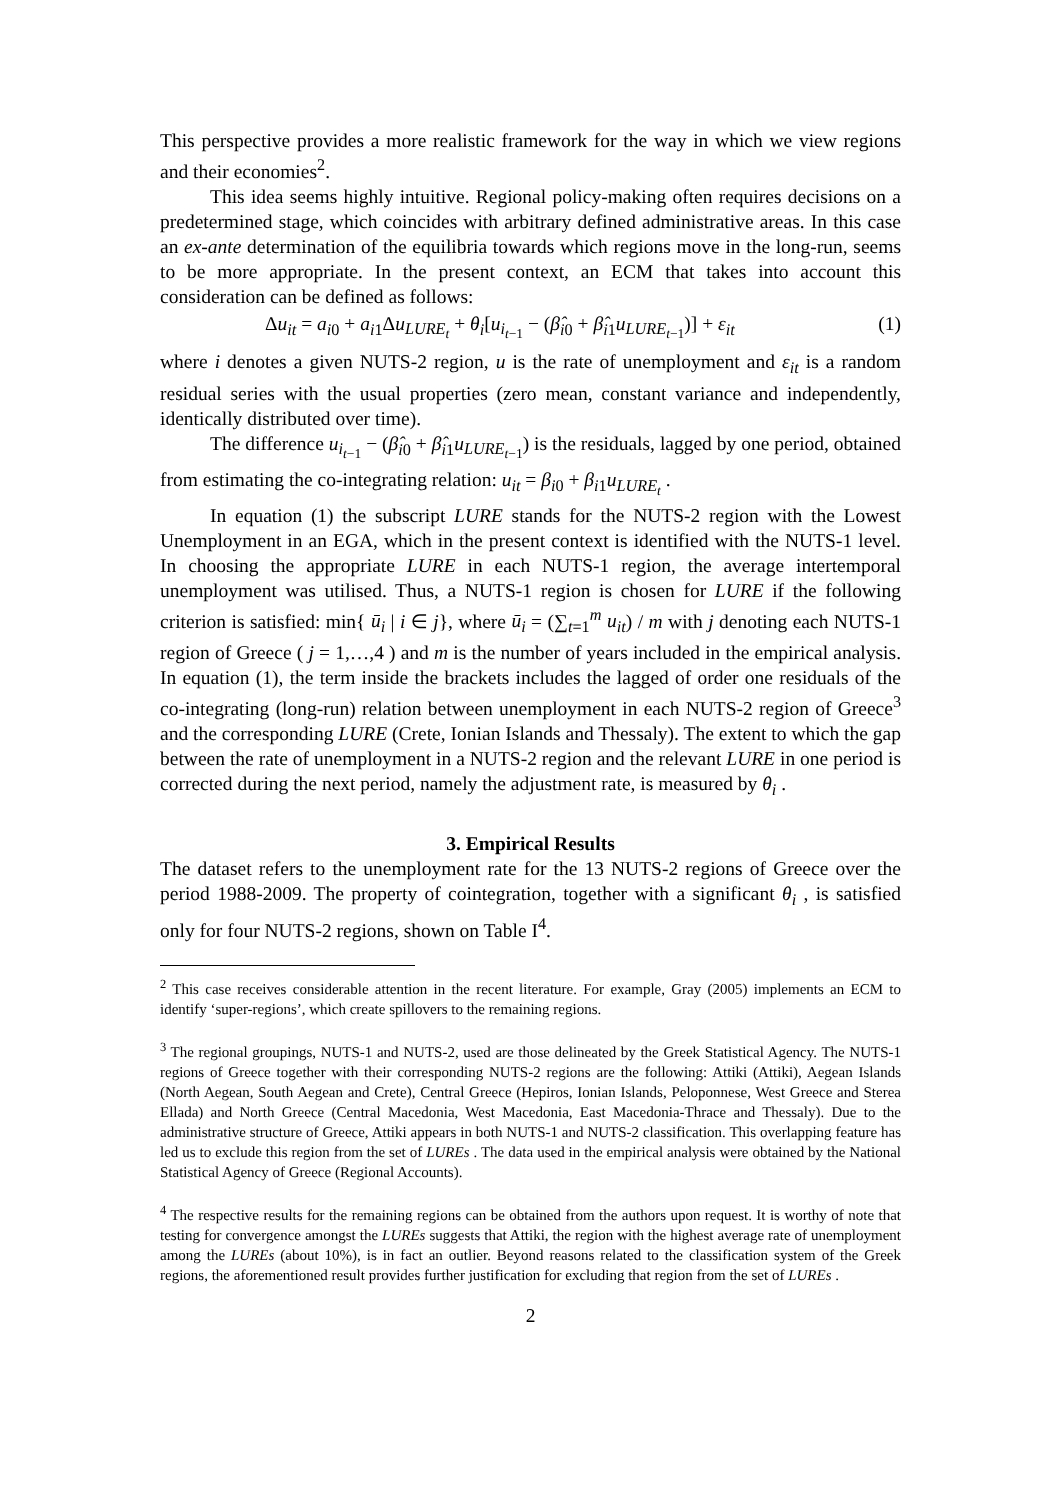This perspective provides a more realistic framework for the way in which we view regions and their economies<sup>2</sup>.
This idea seems highly intuitive. Regional policy-making often requires decisions on a predetermined stage, which coincides with arbitrary defined administrative areas. In this case an ex-ante determination of the equilibria towards which regions move in the long-run, seems to be more appropriate. In the present context, an ECM that takes into account this consideration can be defined as follows:
Δu<sub>it</sub> = a<sub>i0</sub> + a<sub>i1</sub>Δu<sub>LURE<sub>t</sub></sub> + θ<sub>i</sub>[u<sub>i<sub>t−1</sub></sub> − (β̂<sub>i0</sub> + β̂<sub>i1</sub>u<sub>LURE<sub>t−1</sub></sub>)] + ε<sub>it</sub> (1)
where i denotes a given NUTS-2 region, u is the rate of unemployment and ε<sub>it</sub> is a random residual series with the usual properties (zero mean, constant variance and independently, identically distributed over time).
The difference u<sub>i<sub>t−1</sub></sub> − (β̂<sub>i0</sub> + β̂<sub>i1</sub>u<sub>LURE<sub>t−1</sub></sub>) is the residuals, lagged by one period, obtained from estimating the co-integrating relation: u<sub>it</sub> = β<sub>i0</sub> + β<sub>i1</sub>u<sub>LURE<sub>t</sub></sub> .
In equation (1) the subscript LURE stands for the NUTS-2 region with the Lowest Unemployment in an EGA, which in the present context is identified with the NUTS-1 level. In choosing the appropriate LURE in each NUTS-1 region, the average intertemporal unemployment was utilised. Thus, a NUTS-1 region is chosen for LURE if the following criterion is satisfied: min{ ū<sub>i</sub> | i ∈ j}, where ū<sub>i</sub> = (∑<sub>t=1</sub><sup>m</sup> u<sub>it</sub>) / m with j denoting each NUTS-1 region of Greece ( j = 1,…,4 ) and m is the number of years included in the empirical analysis. In equation (1), the term inside the brackets includes the lagged of order one residuals of the co-integrating (long-run) relation between unemployment in each NUTS-2 region of Greece<sup>3</sup> and the corresponding LURE (Crete, Ionian Islands and Thessaly). The extent to which the gap between the rate of unemployment in a NUTS-2 region and the relevant LURE in one period is corrected during the next period, namely the adjustment rate, is measured by θ<sub>i</sub> .
3. Empirical Results
The dataset refers to the unemployment rate for the 13 NUTS-2 regions of Greece over the period 1988-2009. The property of cointegration, together with a significant θ<sub>i</sub> , is satisfied only for four NUTS-2 regions, shown on Table I<sup>4</sup>.
<sup>2</sup> This case receives considerable attention in the recent literature. For example, Gray (2005) implements an ECM to identify ‘super-regions’, which create spillovers to the remaining regions.
<sup>3</sup> The regional groupings, NUTS-1 and NUTS-2, used are those delineated by the Greek Statistical Agency. The NUTS-1 regions of Greece together with their corresponding NUTS-2 regions are the following: Attiki (Attiki), Aegean Islands (North Aegean, South Aegean and Crete), Central Greece (Hepiros, Ionian Islands, Peloponnese, West Greece and Sterea Ellada) and North Greece (Central Macedonia, West Macedonia, East Macedonia-Thrace and Thessaly). Due to the administrative structure of Greece, Attiki appears in both NUTS-1 and NUTS-2 classification. This overlapping feature has led us to exclude this region from the set of LUREs . The data used in the empirical analysis were obtained by the National Statistical Agency of Greece (Regional Accounts).
<sup>4</sup> The respective results for the remaining regions can be obtained from the authors upon request. It is worthy of note that testing for convergence amongst the LUREs suggests that Attiki, the region with the highest average rate of unemployment among the LUREs (about 10%), is in fact an outlier. Beyond reasons related to the classification system of the Greek regions, the aforementioned result provides further justification for excluding that region from the set of LUREs .
2